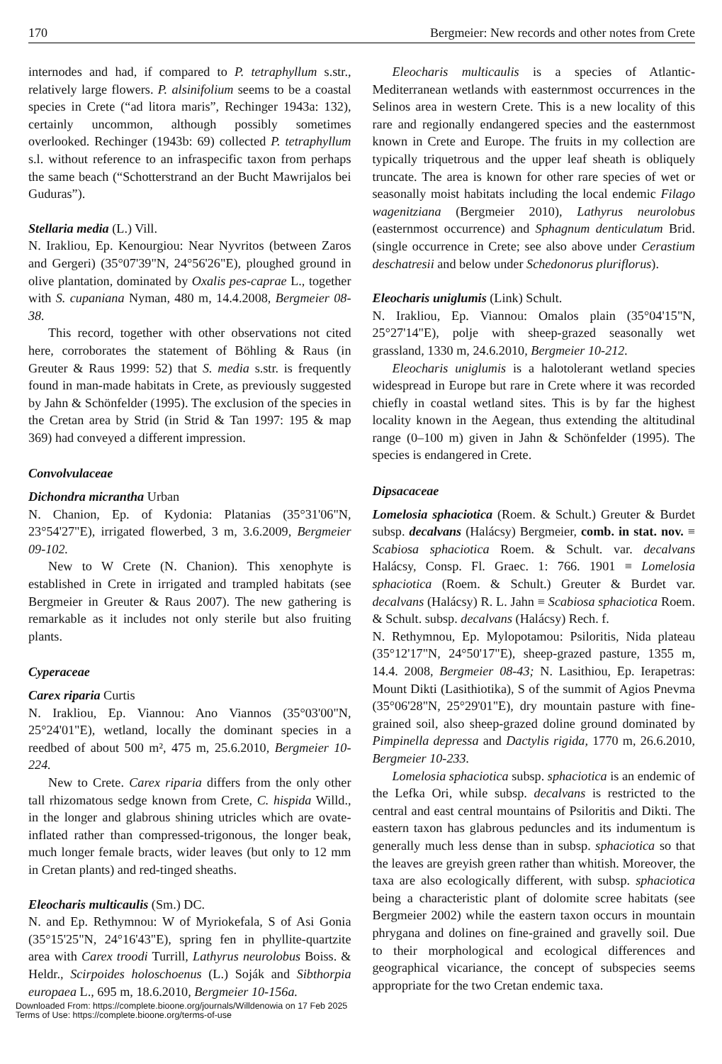170 Bergmeier: New records and other notes from Crete
internodes and had, if compared to P. tetraphyllum s.str., relatively large flowers. P. alsinifolium seems to be a coastal species in Crete (“ad litora maris”, Rechinger 1943a: 132), certainly uncommon, although possibly sometimes overlooked. Rechinger (1943b: 69) collected P. tetraphyllum s.l. without reference to an infraspecific taxon from perhaps the same beach (“Schotterstrand an der Bucht Mawrijalos bei Guduras”).
Stellaria media (L.) Vill.
N. Irakliou, Ep. Kenourgiou: Near Nyvritos (between Zaros and Gergeri) (35°07'39"N, 24°56'26"E), ploughed ground in olive plantation, dominated by Oxalis pes-caprae L., together with S. cupaniana Nyman, 480 m, 14.4.2008, Bergmeier 08-38.
This record, together with other observations not cited here, corroborates the statement of Böhling & Raus (in Greuter & Raus 1999: 52) that S. media s.str. is frequently found in man-made habitats in Crete, as previously suggested by Jahn & Schönfelder (1995). The exclusion of the species in the Cretan area by Strid (in Strid & Tan 1997: 195 & map 369) had conveyed a different impression.
Convolvulaceae
Dichondra micrantha Urban
N. Chanion, Ep. of Kydonia: Platanias (35°31'06"N, 23°54'27"E), irrigated flowerbed, 3 m, 3.6.2009, Bergmeier 09-102.
New to W Crete (N. Chanion). This xenophyte is established in Crete in irrigated and trampled habitats (see Bergmeier in Greuter & Raus 2007). The new gathering is remarkable as it includes not only sterile but also fruiting plants.
Cyperaceae
Carex riparia Curtis
N. Irakliou, Ep. Viannou: Ano Viannos (35°03'00"N, 25°24'01"E), wetland, locally the dominant species in a reedbed of about 500 m², 475 m, 25.6.2010, Bergmeier 10-224.
New to Crete. Carex riparia differs from the only other tall rhizomatous sedge known from Crete, C. hispida Willd., in the longer and glabrous shining utricles which are ovate-inflated rather than compressed-trigonous, the longer beak, much longer female bracts, wider leaves (but only to 12 mm in Cretan plants) and red-tinged sheaths.
Eleocharis multicaulis (Sm.) DC.
N. and Ep. Rethymnou: W of Myriokefala, S of Asi Gonia (35°15'25"N, 24°16'43"E), spring fen in phyllite-quartzite area with Carex troodi Turrill, Lathyrus neurolobus Boiss. & Heldr., Scirpoides holoschoenus (L.) Soják and Sibthorpia europaea L., 695 m, 18.6.2010, Bergmeier 10-156a.
Eleocharis multicaulis is a species of Atlantic-Mediterranean wetlands with easternmost occurrences in the Selinos area in western Crete. This is a new locality of this rare and regionally endangered species and the easternmost known in Crete and Europe. The fruits in my collection are typically triquetrous and the upper leaf sheath is obliquely truncate. The area is known for other rare species of wet or seasonally moist habitats including the local endemic Filago wagenitziana (Bergmeier 2010), Lathyrus neurolobus (easternmost occurrence) and Sphagnum denticulatum Brid. (single occurrence in Crete; see also above under Cerastium deschatresii and below under Schedonorus pluriflorus).
Eleocharis uniglumis (Link) Schult.
N. Irakliou, Ep. Viannou: Omalos plain (35°04'15"N, 25°27'14"E), polje with sheep-grazed seasonally wet grassland, 1330 m, 24.6.2010, Bergmeier 10-212.
Eleocharis uniglumis is a halotolerant wetland species widespread in Europe but rare in Crete where it was recorded chiefly in coastal wetland sites. This is by far the highest locality known in the Aegean, thus extending the altitudinal range (0–100 m) given in Jahn & Schönfelder (1995). The species is endangered in Crete.
Dipsacaceae
Lomelosia sphaciotica (Roem. & Schult.) Greuter & Burdet subsp. decalvans (Halácsy) Bergmeier, comb. in stat. nov. ≡ Scabiosa sphaciotica Roem. & Schult. var. decalvans Halácsy, Consp. Fl. Graec. 1: 766. 1901 ≡ Lomelosia sphaciotica (Roem. & Schult.) Greuter & Burdet var. decalvans (Halácsy) R. L. Jahn ≡ Scabiosa sphaciotica Roem. & Schult. subsp. decalvans (Halácsy) Rech. f.
N. Rethymnou, Ep. Mylopotamou: Psiloritis, Nida plateau (35°12'17"N, 24°50'17"E), sheep-grazed pasture, 1355 m, 14.4. 2008, Bergmeier 08-43; N. Lasithiou, Ep. Ierapetras: Mount Dikti (Lasithiotika), S of the summit of Agios Pnevma (35°06'28"N, 25°29'01"E), dry mountain pasture with fine-grained soil, also sheep-grazed doline ground dominated by Pimpinella depressa and Dactylis rigida, 1770 m, 26.6.2010, Bergmeier 10-233.
Lomelosia sphaciotica subsp. sphaciotica is an endemic of the Lefka Ori, while subsp. decalvans is restricted to the central and east central mountains of Psiloritis and Dikti. The eastern taxon has glabrous peduncles and its indumentum is generally much less dense than in subsp. sphaciotica so that the leaves are greyish green rather than whitish. Moreover, the taxa are also ecologically different, with subsp. sphaciotica being a characteristic plant of dolomite scree habitats (see Bergmeier 2002) while the eastern taxon occurs in mountain phrygana and dolines on fine-grained and gravelly soil. Due to their morphological and ecological differences and geographical vicariance, the concept of subspecies seems appropriate for the two Cretan endemic taxa.
Downloaded From: https://complete.bioone.org/journals/Willdenowia on 17 Feb 2025
Terms of Use: https://complete.bioone.org/terms-of-use